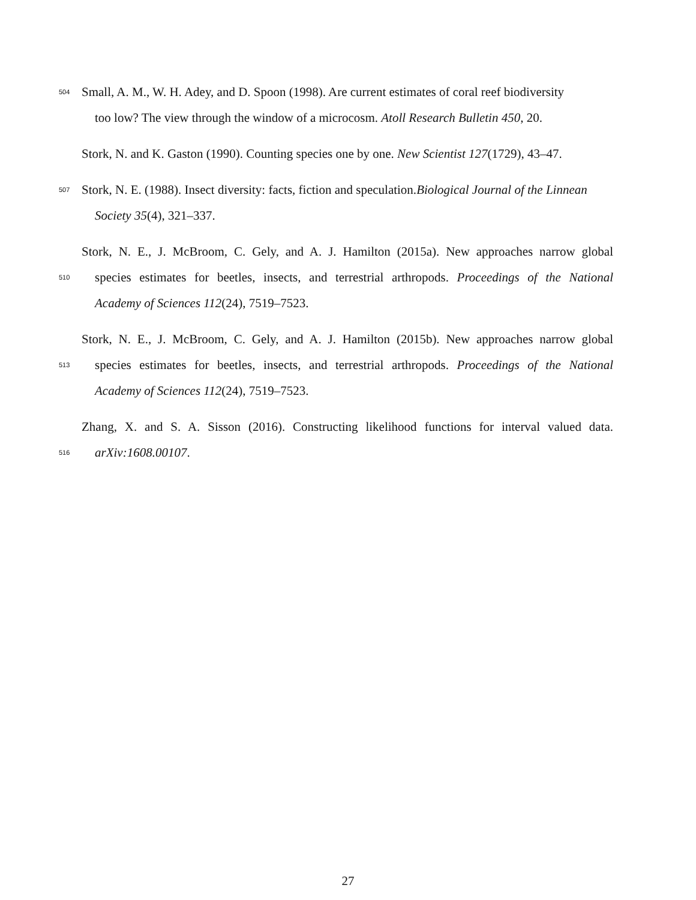504 Small, A. M., W. H. Adey, and D. Spoon (1998). Are current estimates of coral reef biodiversity
too low? The view through the window of a microcosm. Atoll Research Bulletin 450, 20.
Stork, N. and K. Gaston (1990). Counting species one by one. New Scientist 127(1729), 43–47.
507 Stork, N. E. (1988). Insect diversity: facts, fiction and speculation. Biological Journal of the Linnean
Society 35(4), 321–337.
Stork, N. E., J. McBroom, C. Gely, and A. J. Hamilton (2015a). New approaches narrow global
510 species estimates for beetles, insects, and terrestrial arthropods. Proceedings of the National
Academy of Sciences 112(24), 7519–7523.
Stork, N. E., J. McBroom, C. Gely, and A. J. Hamilton (2015b). New approaches narrow global
513 species estimates for beetles, insects, and terrestrial arthropods. Proceedings of the National
Academy of Sciences 112(24), 7519–7523.
Zhang, X. and S. A. Sisson (2016). Constructing likelihood functions for interval valued data.
516 arXiv:1608.00107.
27